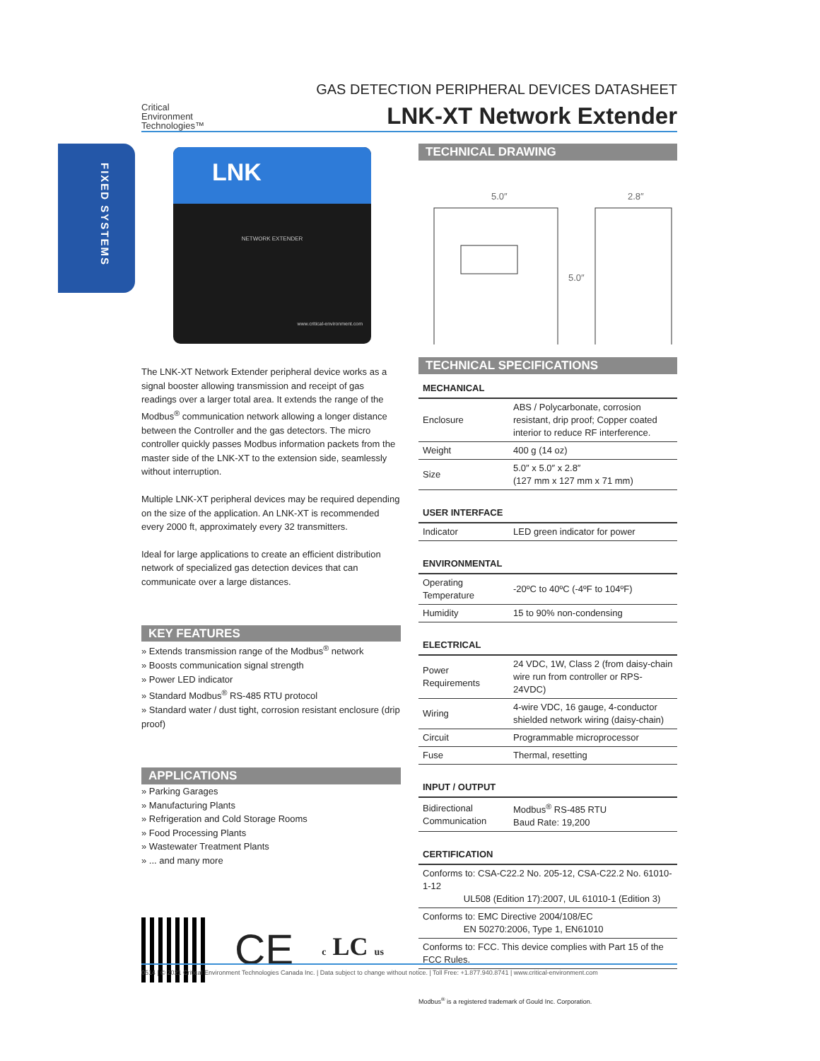FIXED SYSTEMS
Critical
Environment
Technologies™
GAS DETECTION PERIPHERAL DEVICES DATASHEET
LNK-XT Network Extender
LNK
NETWORK EXTENDER
www.critical-environment.com
The LNK-XT Network Extender peripheral device works as a signal booster allowing transmission and receipt of gas readings over a larger total area. It extends the range of the Modbus<sup>®</sup> communication network allowing a longer distance between the Controller and the gas detectors. The micro controller quickly passes Modbus information packets from the master side of the LNK-XT to the extension side, seamlessly without interruption.
Multiple LNK-XT peripheral devices may be required depending on the size of the application. An LNK-XT is recommended every 2000 ft, approximately every 32 transmitters.
Ideal for large applications to create an efficient distribution network of specialized gas detection devices that can communicate over a large distances.
KEY FEATURES
» Extends transmission range of the Modbus<sup>®</sup> network
» Boosts communication signal strength
» Power LED indicator
» Standard Modbus<sup>®</sup> RS-485 RTU protocol
» Standard water / dust tight, corrosion resistant enclosure (drip proof)
APPLICATIONS
» Parking Garages
» Manufacturing Plants
» Refrigeration and Cold Storage Rooms
» Food Processing Plants
» Wastewater Treatment Plants
» ... and many more
CE c LC us
TECHNICAL DRAWING
5.0″
2.8″
5.0″
TECHNICAL SPECIFICATIONS
MECHANICAL
| Enclosure | ABS / Polycarbonate, corrosion resistant, drip proof; Copper coated interior to reduce RF interference. |
| Weight | 400 g (14 oz) |
| Size | 5.0″ x 5.0″ x 2.8″ (127 mm x 127 mm x 71 mm) |
USER INTERFACE
| Indicator | LED green indicator for power |
ENVIRONMENTAL
| Operating Temperature | -20ºC to 40ºC (-4ºF to 104ºF) |
| Humidity | 15 to 90% non-condensing |
ELECTRICAL
| Power Requirements | 24 VDC, 1W, Class 2 (from daisy-chain wire run from controller or RPS-24VDC) |
| Wiring | 4-wire VDC, 16 gauge, 4-conductor shielded network wiring (daisy-chain) |
| Circuit | Programmable microprocessor |
| Fuse | Thermal, resetting |
INPUT / OUTPUT
| Bidirectional Communication | Modbus<sup>®</sup> RS-485 RTU Baud Rate: 19,200 |
CERTIFICATION
| Conforms to: CSA-C22.2 No. 205-12, CSA-C22.2 No. 61010-1-12 UL508 (Edition 17):2007, UL 61010-1 (Edition 3) |
| Conforms to: EMC Directive 2004/108/EC EN 50270:2006, Type 1, EN61010 |
| Conforms to: FCC. This device complies with Part 15 of the FCC Rules. |
Modbus<sup>®</sup> is a registered trademark of Gould Inc. Corporation.
0514 | © 2021 Critical Environment Technologies Canada Inc. | Data subject to change without notice. | Toll Free: +1.877.940.8741 | www.critical-environment.com